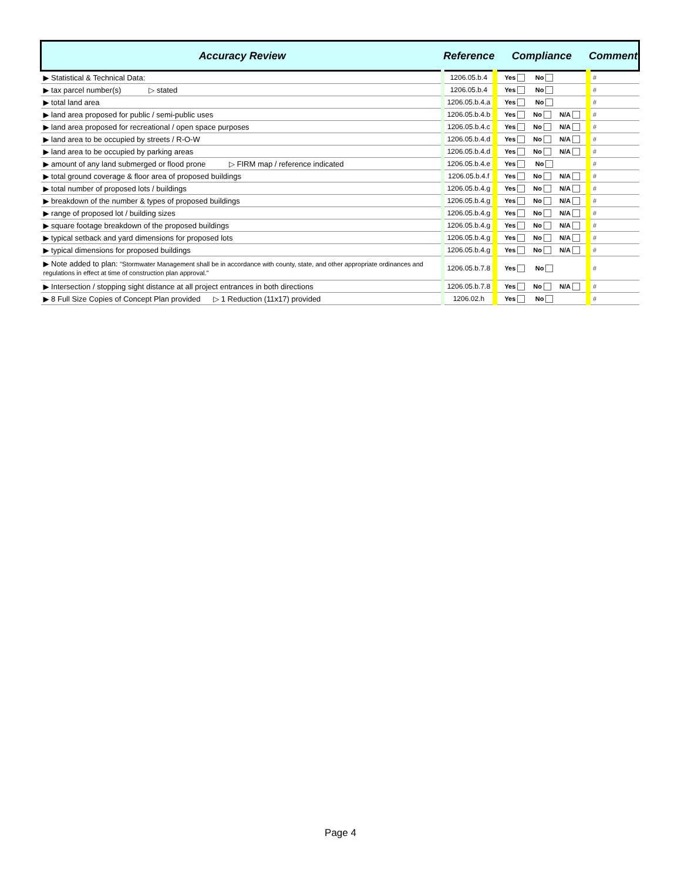| Accuracy Review | Reference | Compliance | Comment |
| --- | --- | --- | --- |
| ▶ Statistical & Technical Data: | 1206.05.b.4 | Yes No | # |
| ▶ tax parcel number(s) ▷ stated | 1206.05.b.4 | Yes No | # |
| ▶ total land area | 1206.05.b.4.a | Yes No | # |
| ▶ land area proposed for public / semi-public uses | 1206.05.b.4.b | Yes No N/A | # |
| ▶ land area proposed for recreational / open space purposes | 1206.05.b.4.c | Yes No N/A | # |
| ▶ land area to be occupied by streets / R-O-W | 1206.05.b.4.d | Yes No N/A | # |
| ▶ land area to be occupied by parking areas | 1206.05.b.4.d | Yes No N/A | # |
| ▶ amount of any land submerged or flood prone ▷ FIRM map / reference indicated | 1206.05.b.4.e | Yes No | # |
| ▶ total ground coverage & floor area of proposed buildings | 1206.05.b.4.f | Yes No N/A | # |
| ▶ total number of proposed lots / buildings | 1206.05.b.4.g | Yes No N/A | # |
| ▶ breakdown of the number & types of proposed buildings | 1206.05.b.4.g | Yes No N/A | # |
| ▶ range of proposed lot / building sizes | 1206.05.b.4.g | Yes No N/A | # |
| ▶ square footage breakdown of the proposed buildings | 1206.05.b.4.g | Yes No N/A | # |
| ▶ typical setback and yard dimensions for proposed lots | 1206.05.b.4.g | Yes No N/A | # |
| ▶ typical dimensions for proposed buildings | 1206.05.b.4.g | Yes No N/A | # |
| ▶ Note added to plan: "Stormwater Management shall be in accordance with county, state, and other appropriate ordinances and regulations in effect at time of construction plan approval." | 1206.05.b.7.8 | Yes No | # |
| ▶ Intersection / stopping sight distance at all project entrances in both directions | 1206.05.b.7.8 | Yes No N/A | # |
| ▶ 8 Full Size Copies of Concept Plan provided ▷ 1 Reduction (11x17) provided | 1206.02.h | Yes No | # |
Page 4